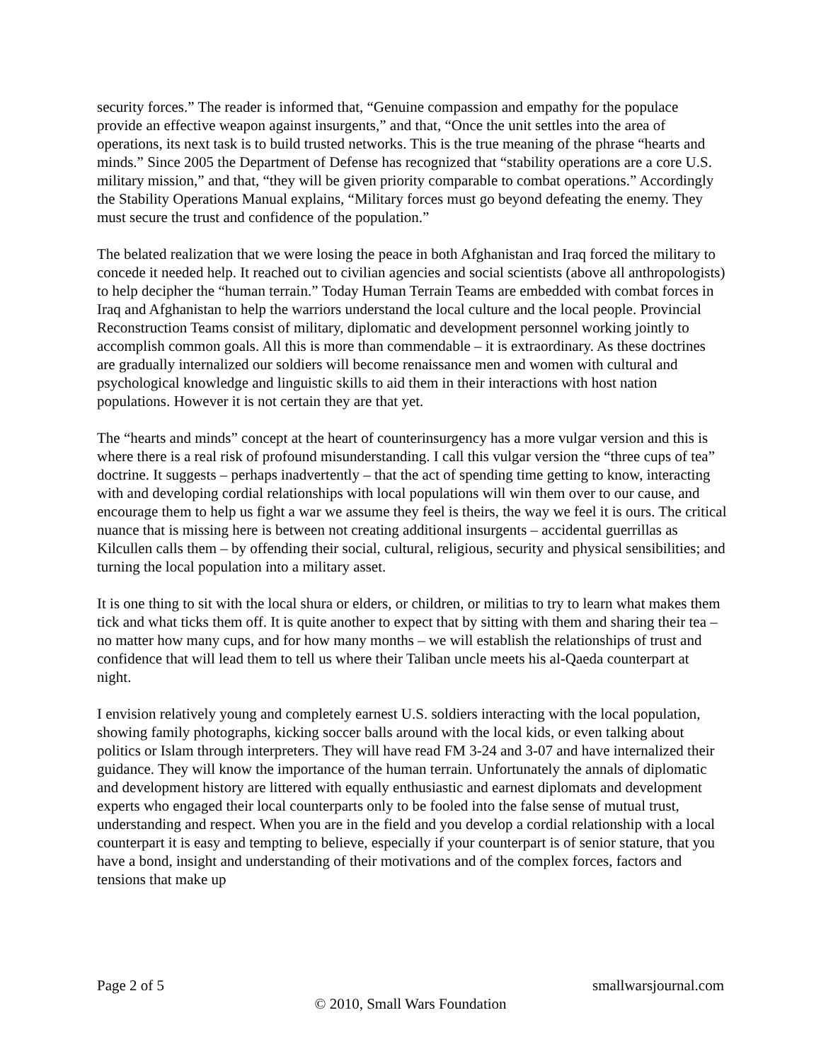security forces.” The reader is informed that, “Genuine compassion and empathy for the populace provide an effective weapon against insurgents,” and that, “Once the unit settles into the area of operations, its next task is to build trusted networks. This is the true meaning of the phrase “hearts and minds.” Since 2005 the Department of Defense has recognized that “stability operations are a core U.S. military mission,” and that, “they will be given priority comparable to combat operations.” Accordingly the Stability Operations Manual explains, “Military forces must go beyond defeating the enemy. They must secure the trust and confidence of the population.”
The belated realization that we were losing the peace in both Afghanistan and Iraq forced the military to concede it needed help. It reached out to civilian agencies and social scientists (above all anthropologists) to help decipher the “human terrain.” Today Human Terrain Teams are embedded with combat forces in Iraq and Afghanistan to help the warriors understand the local culture and the local people. Provincial Reconstruction Teams consist of military, diplomatic and development personnel working jointly to accomplish common goals. All this is more than commendable – it is extraordinary. As these doctrines are gradually internalized our soldiers will become renaissance men and women with cultural and psychological knowledge and linguistic skills to aid them in their interactions with host nation populations. However it is not certain they are that yet.
The “hearts and minds” concept at the heart of counterinsurgency has a more vulgar version and this is where there is a real risk of profound misunderstanding. I call this vulgar version the “three cups of tea” doctrine. It suggests – perhaps inadvertently – that the act of spending time getting to know, interacting with and developing cordial relationships with local populations will win them over to our cause, and encourage them to help us fight a war we assume they feel is theirs, the way we feel it is ours. The critical nuance that is missing here is between not creating additional insurgents – accidental guerrillas as Kilcullen calls them – by offending their social, cultural, religious, security and physical sensibilities; and turning the local population into a military asset.
It is one thing to sit with the local shura or elders, or children, or militias to try to learn what makes them tick and what ticks them off. It is quite another to expect that by sitting with them and sharing their tea – no matter how many cups, and for how many months – we will establish the relationships of trust and confidence that will lead them to tell us where their Taliban uncle meets his al-Qaeda counterpart at night.
I envision relatively young and completely earnest U.S. soldiers interacting with the local population, showing family photographs, kicking soccer balls around with the local kids, or even talking about politics or Islam through interpreters. They will have read FM 3-24 and 3-07 and have internalized their guidance. They will know the importance of the human terrain. Unfortunately the annals of diplomatic and development history are littered with equally enthusiastic and earnest diplomats and development experts who engaged their local counterparts only to be fooled into the false sense of mutual trust, understanding and respect. When you are in the field and you develop a cordial relationship with a local counterpart it is easy and tempting to believe, especially if your counterpart is of senior stature, that you have a bond, insight and understanding of their motivations and of the complex forces, factors and tensions that make up
Page 2 of 5 smallwarsjournal.com
© 2010, Small Wars Foundation